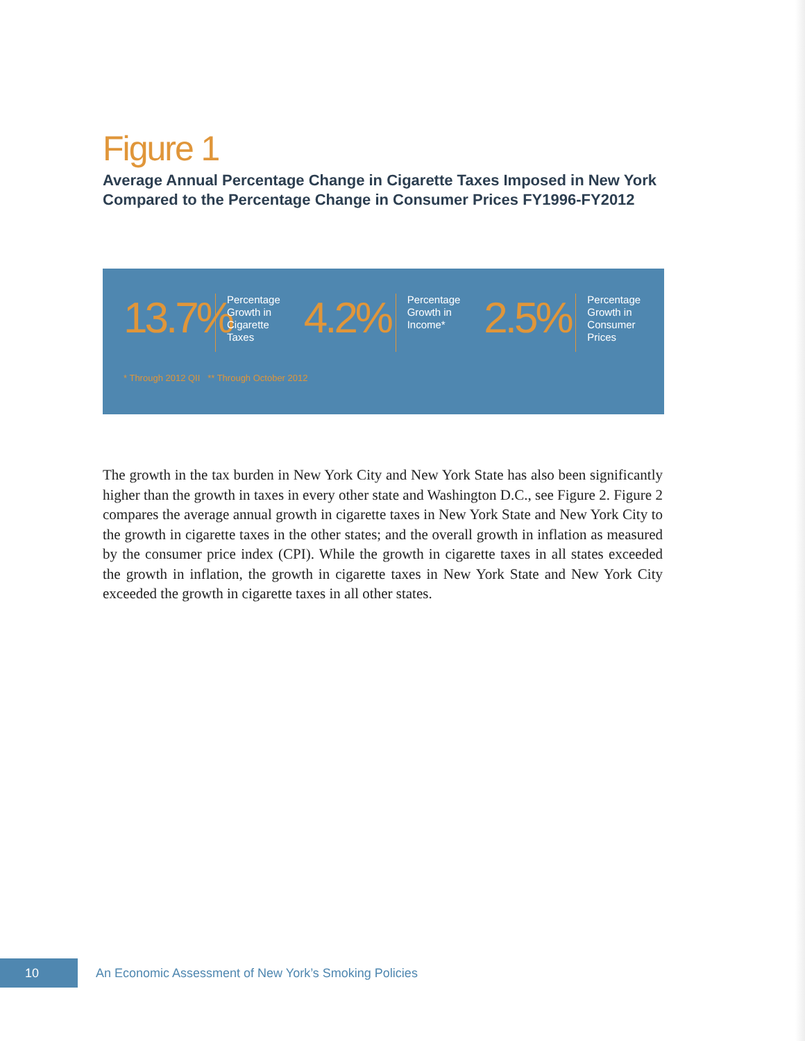Figure 1
Average Annual Percentage Change in Cigarette Taxes Imposed in New York Compared to the Percentage Change in Consumer Prices FY1996-FY2012
13.7%
Percentage
Growth in
Cigarette
Taxes
4.2%
Percentage
Growth in
Income*
2.5%
Percentage
Growth in
Consumer
Prices
* Through 2012 QII ** Through October 2012
The growth in the tax burden in New York City and New York State has also been significantly higher than the growth in taxes in every other state and Washington D.C., see Figure 2. Figure 2 compares the average annual growth in cigarette taxes in New York State and New York City to the growth in cigarette taxes in the other states; and the overall growth in inflation as measured by the consumer price index (CPI). While the growth in cigarette taxes in all states exceeded the growth in inflation, the growth in cigarette taxes in New York State and New York City exceeded the growth in cigarette taxes in all other states.
10
An Economic Assessment of New York’s Smoking Policies